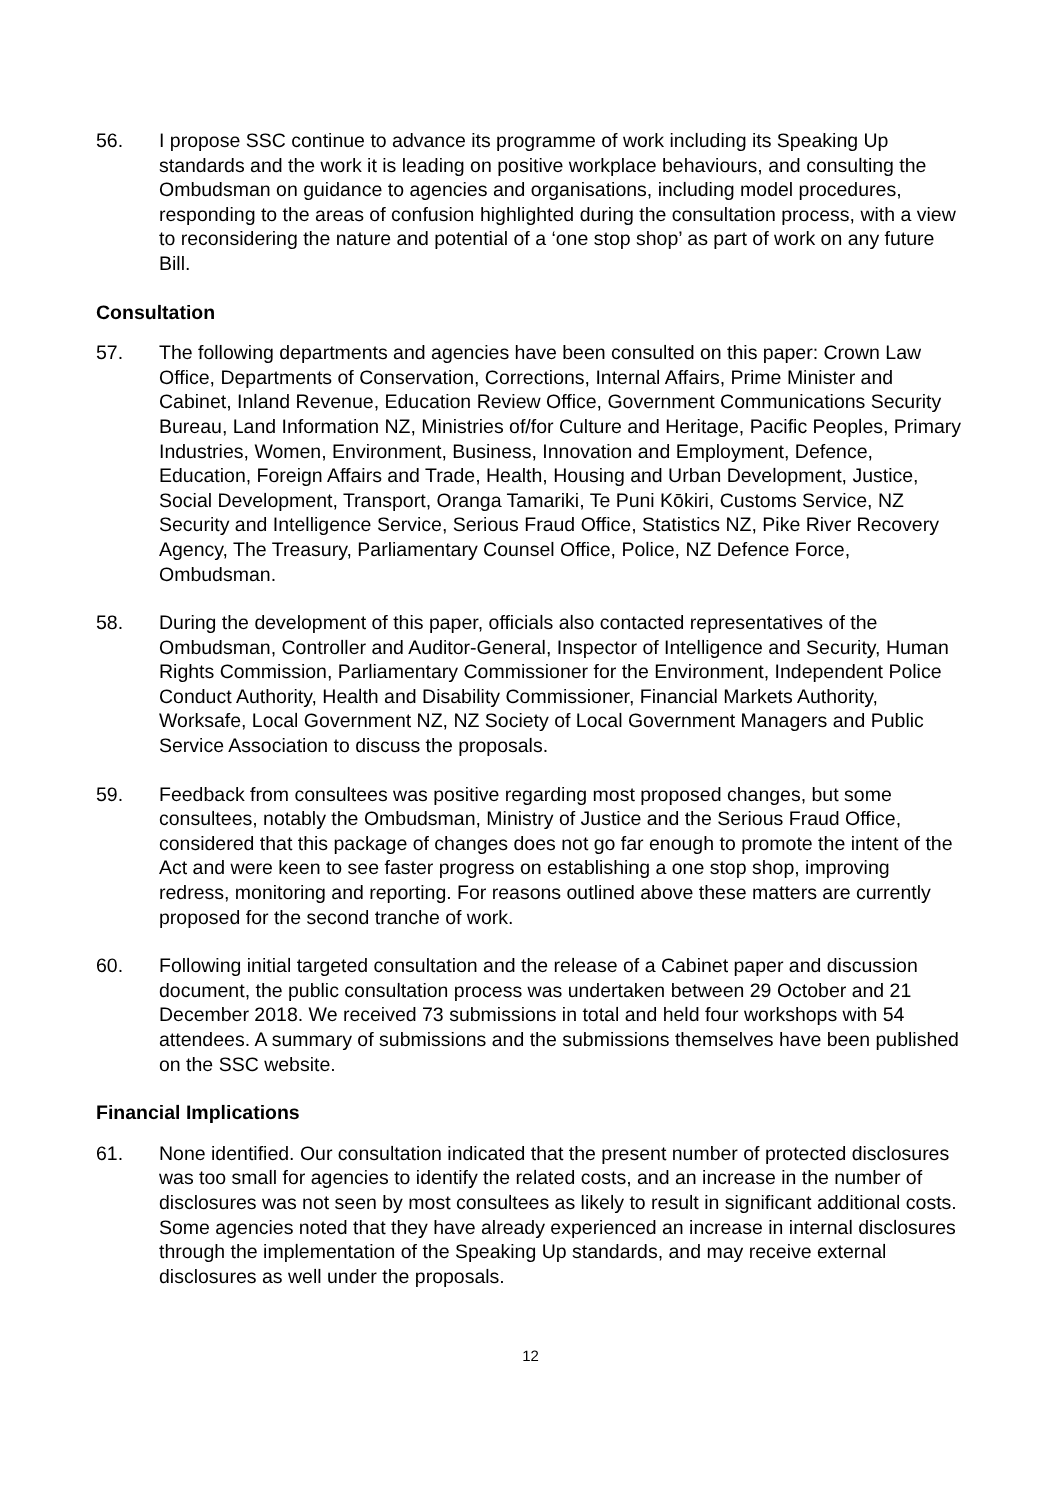56. I propose SSC continue to advance its programme of work including its Speaking Up standards and the work it is leading on positive workplace behaviours, and consulting the Ombudsman on guidance to agencies and organisations, including model procedures, responding to the areas of confusion highlighted during the consultation process, with a view to reconsidering the nature and potential of a ‘one stop shop’ as part of work on any future Bill.
Consultation
57. The following departments and agencies have been consulted on this paper: Crown Law Office, Departments of Conservation, Corrections, Internal Affairs, Prime Minister and Cabinet, Inland Revenue, Education Review Office, Government Communications Security Bureau, Land Information NZ, Ministries of/for Culture and Heritage, Pacific Peoples, Primary Industries, Women, Environment, Business, Innovation and Employment, Defence, Education, Foreign Affairs and Trade, Health, Housing and Urban Development, Justice, Social Development, Transport, Oranga Tamariki, Te Puni Kōkiri, Customs Service, NZ Security and Intelligence Service, Serious Fraud Office, Statistics NZ, Pike River Recovery Agency, The Treasury, Parliamentary Counsel Office, Police, NZ Defence Force, Ombudsman.
58. During the development of this paper, officials also contacted representatives of the Ombudsman, Controller and Auditor-General, Inspector of Intelligence and Security, Human Rights Commission, Parliamentary Commissioner for the Environment, Independent Police Conduct Authority, Health and Disability Commissioner, Financial Markets Authority, Worksafe, Local Government NZ, NZ Society of Local Government Managers and Public Service Association to discuss the proposals.
59. Feedback from consultees was positive regarding most proposed changes, but some consultees, notably the Ombudsman, Ministry of Justice and the Serious Fraud Office, considered that this package of changes does not go far enough to promote the intent of the Act and were keen to see faster progress on establishing a one stop shop, improving redress, monitoring and reporting. For reasons outlined above these matters are currently proposed for the second tranche of work.
60. Following initial targeted consultation and the release of a Cabinet paper and discussion document, the public consultation process was undertaken between 29 October and 21 December 2018. We received 73 submissions in total and held four workshops with 54 attendees. A summary of submissions and the submissions themselves have been published on the SSC website.
Financial Implications
61. None identified. Our consultation indicated that the present number of protected disclosures was too small for agencies to identify the related costs, and an increase in the number of disclosures was not seen by most consultees as likely to result in significant additional costs. Some agencies noted that they have already experienced an increase in internal disclosures through the implementation of the Speaking Up standards, and may receive external disclosures as well under the proposals.
12